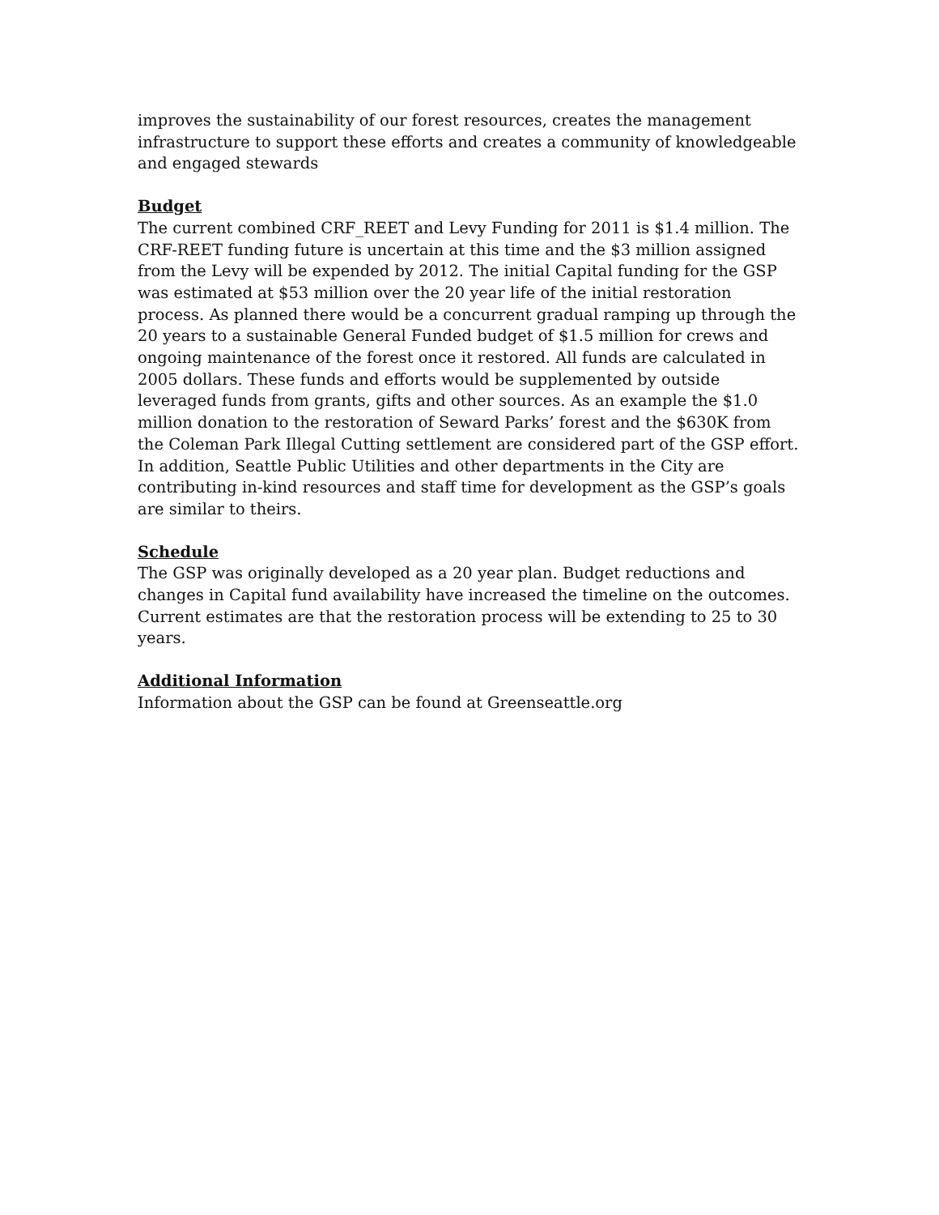improves the sustainability of our forest resources, creates the management infrastructure to support these efforts and creates a community of knowledgeable and engaged stewards
Budget
The current combined CRF_REET and Levy Funding for 2011 is $1.4 million. The CRF-REET funding future is uncertain at this time and the $3 million assigned from the Levy will be expended by 2012. The initial Capital funding for the GSP was estimated at $53 million over the 20 year life of the initial restoration process. As planned there would be a concurrent gradual ramping up through the 20 years to a sustainable General Funded budget of $1.5 million for crews and ongoing maintenance of the forest once it restored. All funds are calculated in 2005 dollars. These funds and efforts would be supplemented by outside leveraged funds from grants, gifts and other sources. As an example the $1.0 million donation to the restoration of Seward Parks’ forest and the $630K from the Coleman Park Illegal Cutting settlement are considered part of the GSP effort. In addition, Seattle Public Utilities and other departments in the City are contributing in-kind resources and staff time for development as the GSP’s goals are similar to theirs.
Schedule
The GSP was originally developed as a 20 year plan. Budget reductions and changes in Capital fund availability have increased the timeline on the outcomes. Current estimates are that the restoration process will be extending to 25 to 30 years.
Additional Information
Information about the GSP can be found at Greenseattle.org